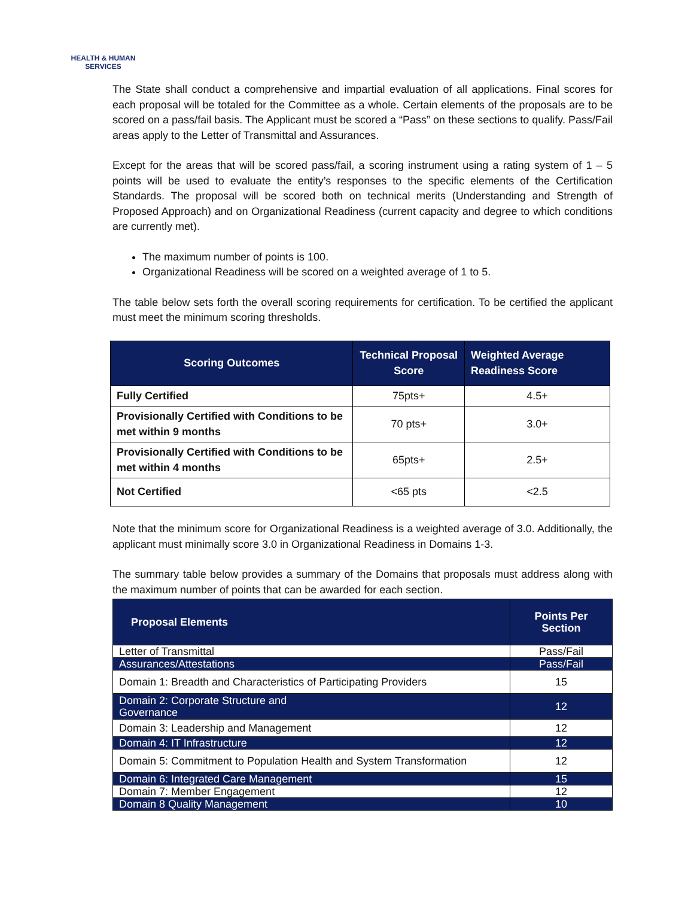HEALTH & HUMAN
SERVICES
The State shall conduct a comprehensive and impartial evaluation of all applications. Final scores for each proposal will be totaled for the Committee as a whole. Certain elements of the proposals are to be scored on a pass/fail basis. The Applicant must be scored a “Pass” on these sections to qualify. Pass/Fail areas apply to the Letter of Transmittal and Assurances.
Except for the areas that will be scored pass/fail, a scoring instrument using a rating system of 1 – 5 points will be used to evaluate the entity’s responses to the specific elements of the Certification Standards. The proposal will be scored both on technical merits (Understanding and Strength of Proposed Approach) and on Organizational Readiness (current capacity and degree to which conditions are currently met).
The maximum number of points is 100.
Organizational Readiness will be scored on a weighted average of 1 to 5.
The table below sets forth the overall scoring requirements for certification. To be certified the applicant must meet the minimum scoring thresholds.
| Scoring Outcomes | Technical Proposal Score | Weighted Average Readiness Score |
| --- | --- | --- |
| Fully Certified | 75pts+ | 4.5+ |
| Provisionally Certified with Conditions to be met within 9 months | 70 pts+ | 3.0+ |
| Provisionally Certified with Conditions to be met within 4 months | 65pts+ | 2.5+ |
| Not Certified | <65 pts | <2.5 |
Note that the minimum score for Organizational Readiness is a weighted average of 3.0. Additionally, the applicant must minimally score 3.0 in Organizational Readiness in Domains 1-3.
The summary table below provides a summary of the Domains that proposals must address along with the maximum number of points that can be awarded for each section.
| Proposal Elements | Points Per Section |
| --- | --- |
| Letter of Transmittal | Pass/Fail |
| Assurances/Attestations | Pass/Fail |
| Domain 1: Breadth and Characteristics of Participating Providers | 15 |
| Domain 2: Corporate Structure and Governance | 12 |
| Domain 3: Leadership and Management | 12 |
| Domain 4: IT Infrastructure | 12 |
| Domain 5: Commitment to Population Health and System Transformation | 12 |
| Domain 6: Integrated Care Management | 15 |
| Domain 7: Member Engagement | 12 |
| Domain 8 Quality Management | 10 |